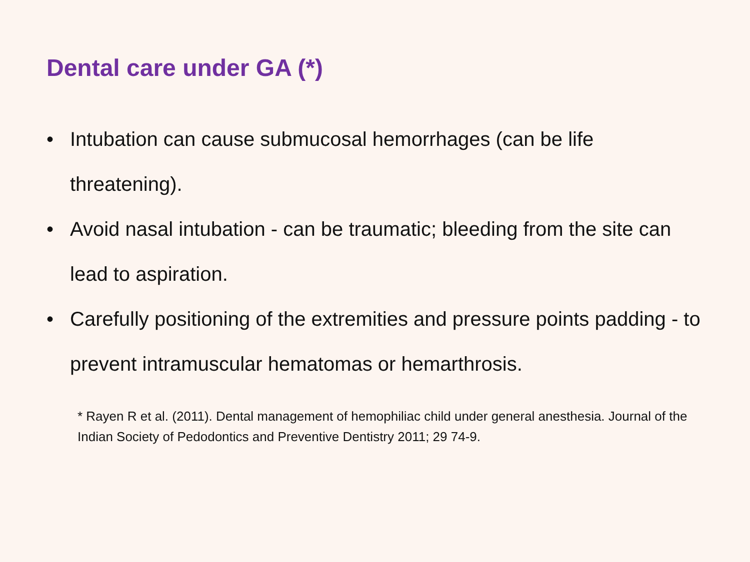Dental care under GA (*)
• Intubation can cause submucosal hemorrhages (can be life threatening).
• Avoid nasal intubation - can be traumatic; bleeding from the site can lead to aspiration.
• Carefully positioning of the extremities and pressure points padding - to prevent intramuscular hematomas or hemarthrosis.
* Rayen R et al. (2011). Dental management of hemophiliac child under general anesthesia. Journal of the Indian Society of Pedodontics and Preventive Dentistry 2011; 29 74-9.